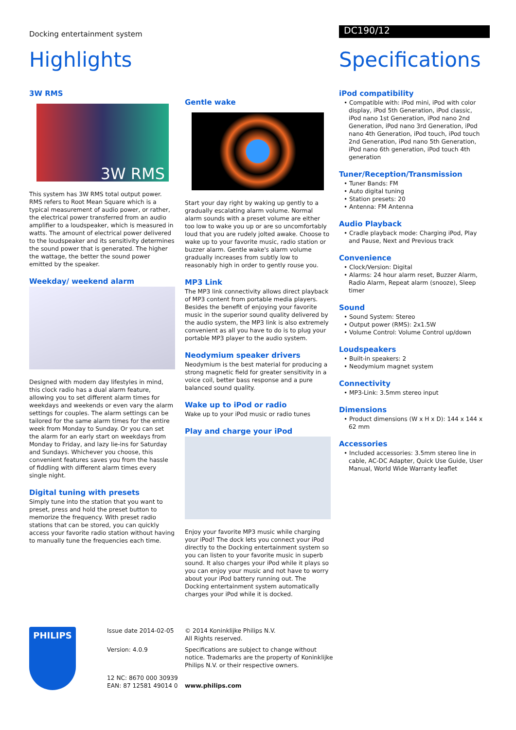Docking entertainment system
DC190/12
Highlights
3W RMS
3W RMS
This system has 3W RMS total output power. RMS refers to Root Mean Square which is a typical measurement of audio power, or rather, the electrical power transferred from an audio amplifier to a loudspeaker, which is measured in watts. The amount of electrical power delivered to the loudspeaker and its sensitivity determines the sound power that is generated. The higher the wattage, the better the sound power emitted by the speaker.
Weekday/ weekend alarm
Designed with modern day lifestyles in mind, this clock radio has a dual alarm feature, allowing you to set different alarm times for weekdays and weekends or even vary the alarm settings for couples. The alarm settings can be tailored for the same alarm times for the entire week from Monday to Sunday. Or you can set the alarm for an early start on weekdays from Monday to Friday, and lazy lie-ins for Saturday and Sundays. Whichever you choose, this convenient features saves you from the hassle of fiddling with different alarm times every single night.
Digital tuning with presets
Simply tune into the station that you want to preset, press and hold the preset button to memorize the frequency. With preset radio stations that can be stored, you can quickly access your favorite radio station without having to manually tune the frequencies each time.
Gentle wake
Start your day right by waking up gently to a gradually escalating alarm volume. Normal alarm sounds with a preset volume are either too low to wake you up or are so uncomfortably loud that you are rudely jolted awake. Choose to wake up to your favorite music, radio station or buzzer alarm. Gentle wake's alarm volume gradually increases from subtly low to reasonably high in order to gently rouse you.
MP3 Link
The MP3 link connectivity allows direct playback of MP3 content from portable media players. Besides the benefit of enjoying your favorite music in the superior sound quality delivered by the audio system, the MP3 link is also extremely convenient as all you have to do is to plug your portable MP3 player to the audio system.
Neodymium speaker drivers
Neodymium is the best material for producing a strong magnetic field for greater sensitivity in a voice coil, better bass response and a pure balanced sound quality.
Wake up to iPod or radio
Wake up to your iPod music or radio tunes
Play and charge your iPod
Enjoy your favorite MP3 music while charging your iPod! The dock lets you connect your iPod directly to the Docking entertainment system so you can listen to your favorite music in superb sound. It also charges your iPod while it plays so you can enjoy your music and not have to worry about your iPod battery running out. The Docking entertainment system automatically charges your iPod while it is docked.
Specifications
iPod compatibility
• Compatible with: iPod mini, iPod with color display, iPod 5th Generation, iPod classic, iPod nano 1st Generation, iPod nano 2nd Generation, iPod nano 3rd Generation, iPod nano 4th Generation, iPod touch, iPod touch 2nd Generation, iPod nano 5th Generation, iPod nano 6th generation, iPod touch 4th generation
Tuner/Reception/Transmission
• Tuner Bands: FM
• Auto digital tuning
• Station presets: 20
• Antenna: FM Antenna
Audio Playback
• Cradle playback mode: Charging iPod, Play and Pause, Next and Previous track
Convenience
• Clock/Version: Digital
• Alarms: 24 hour alarm reset, Buzzer Alarm, Radio Alarm, Repeat alarm (snooze), Sleep timer
Sound
• Sound System: Stereo
• Output power (RMS): 2x1.5W
• Volume Control: Volume Control up/down
Loudspeakers
• Built-in speakers: 2
• Neodymium magnet system
Connectivity
• MP3-Link: 3.5mm stereo input
Dimensions
• Product dimensions (W x H x D): 144 x 144 x 62 mm
Accessories
• Included accessories: 3.5mm stereo line in cable, AC-DC Adapter, Quick Use Guide, User Manual, World Wide Warranty leaflet
PHILIPS
Issue date 2014-02-05
Version: 4.0.9
12 NC: 8670 000 30939
EAN: 87 12581 49014 0
© 2014 Koninklijke Philips N.V.
All Rights reserved.
Specifications are subject to change without notice. Trademarks are the property of Koninklijke Philips N.V. or their respective owners.
www.philips.com